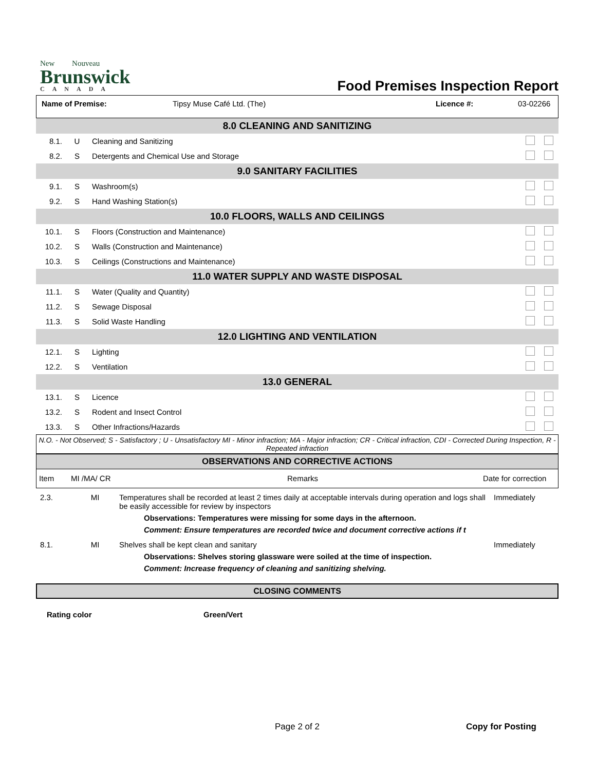New Nouveau
Brunswick
CANADA
Food Premises Inspection Report
Name of Premise: Tipsy Muse Café Ltd. (The) Licence #: 03-02266
| 8.0 CLEANING AND SANITIZING | | | |
| 8.1. | U | Cleaning and Sanitizing | |
| 8.2. | S | Detergents and Chemical Use and Storage | |
| 9.0 SANITARY FACILITIES | | | |
| 9.1. | S | Washroom(s) | |
| 9.2. | S | Hand Washing Station(s) | |
| 10.0 FLOORS, WALLS AND CEILINGS | | | |
| 10.1. | S | Floors (Construction and Maintenance) | |
| 10.2. | S | Walls (Construction and Maintenance) | |
| 10.3. | S | Ceilings (Constructions and Maintenance) | |
| 11.0 WATER SUPPLY AND WASTE DISPOSAL | | | |
| 11.1. | S | Water (Quality and Quantity) | |
| 11.2. | S | Sewage Disposal | |
| 11.3. | S | Solid Waste Handling | |
| 12.0 LIGHTING AND VENTILATION | | | |
| 12.1. | S | Lighting | |
| 12.2. | S | Ventilation | |
| 13.0 GENERAL | | | |
| 13.1. | S | Licence | |
| 13.2. | S | Rodent and Insect Control | |
| 13.3. | S | Other Infractions/Hazards | |
N.O. - Not Observed; S - Satisfactory ; U - Unsatisfactory MI - Minor infraction; MA - Major infraction; CR - Critical infraction, CDI - Corrected During Inspection, R - Repeated infraction
OBSERVATIONS AND CORRECTIVE ACTIONS
| Item | MI /MA/ CR | Remarks | Date for correction |
| 2.3. | MI | Temperatures shall be recorded at least 2 times daily at acceptable intervals during operation and logs shall be easily accessible for review by inspectors Observations: Temperatures were missing for some days in the afternoon. Comment: Ensure temperatures are recorded twice and document corrective actions if t | Immediately |
| 8.1. | MI | Shelves shall be kept clean and sanitary Observations: Shelves storing glassware were soiled at the time of inspection. Comment: Increase frequency of cleaning and sanitizing shelving. | Immediately |
CLOSING COMMENTS
Rating color Green/Vert
Page 2 of 2 Copy for Posting